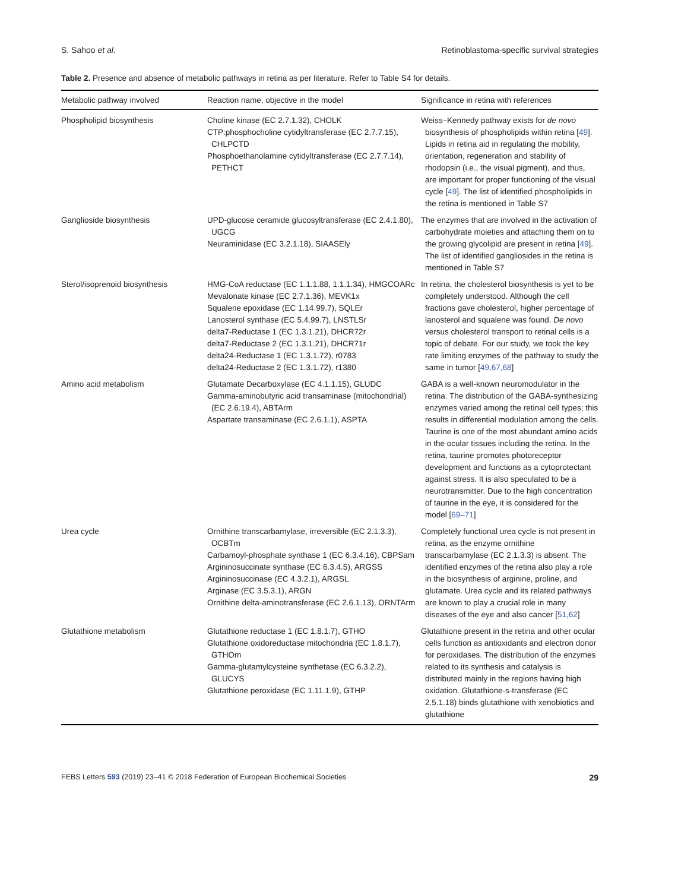S. Sahoo et al. Retinoblastoma-specific survival strategies
Table 2. Presence and absence of metabolic pathways in retina as per literature. Refer to Table S4 for details.
| Metabolic pathway involved | Reaction name, objective in the model | Significance in retina with references |
| --- | --- | --- |
| Phospholipid biosynthesis | Choline kinase (EC 2.7.1.32), CHOLK CTP:phosphocholine cytidyltransferase (EC 2.7.7.15), CHLPCTD Phosphoethanolamine cytidyltransferase (EC 2.7.7.14), PETHCT | Weiss–Kennedy pathway exists for de novo biosynthesis of phospholipids within retina [ 49 ]. Lipids in retina aid in regulating the mobility, orientation, regeneration and stability of rhodopsin (i.e., the visual pigment), and thus, are important for proper functioning of the visual cycle [ 49 ]. The list of identified phospholipids in the retina is mentioned in Table S7 |
| Ganglioside biosynthesis | UPD-glucose ceramide glucosyltransferase (EC 2.4.1.80), UGCG Neuraminidase (EC 3.2.1.18), SIAASEly | The enzymes that are involved in the activation of carbohydrate moieties and attaching them on to the growing glycolipid are present in retina [ 49 ]. The list of identified gangliosides in the retina is mentioned in Table S7 |
| Sterol/isoprenoid biosynthesis | HMG-CoA reductase (EC 1.1.1.88, 1.1.1.34), HMGCOARc Mevalonate kinase (EC 2.7.1.36), MEVK1x Squalene epoxidase (EC 1.14.99.7), SQLEr Lanosterol synthase (EC 5.4.99.7), LNSTLSr delta7-Reductase 1 (EC 1.3.1.21), DHCR72r delta7-Reductase 2 (EC 1.3.1.21), DHCR71r delta24-Reductase 1 (EC 1.3.1.72), r0783 delta24-Reductase 2 (EC 1.3.1.72), r1380 | In retina, the cholesterol biosynthesis is yet to be completely understood. Although the cell fractions gave cholesterol, higher percentage of lanosterol and squalene was found. De novo versus cholesterol transport to retinal cells is a topic of debate. For our study, we took the key rate limiting enzymes of the pathway to study the same in tumor [ 49,67,68 ] |
| Amino acid metabolism | Glutamate Decarboxylase (EC 4.1.1.15), GLUDC Gamma-aminobutyric acid transaminase (mitochondrial) (EC 2.6.19.4), ABTArm Aspartate transaminase (EC 2.6.1.1), ASPTA | GABA is a well-known neuromodulator in the retina. The distribution of the GABA-synthesizing enzymes varied among the retinal cell types; this results in differential modulation among the cells. Taurine is one of the most abundant amino acids in the ocular tissues including the retina. In the retina, taurine promotes photoreceptor development and functions as a cytoprotectant against stress. It is also speculated to be a neurotransmitter. Due to the high concentration of taurine in the eye, it is considered for the model [ 69–71 ] |
| Urea cycle | Ornithine transcarbamylase, irreversible (EC 2.1.3.3), OCBTm Carbamoyl-phosphate synthase 1 (EC 6.3.4.16), CBPSam Argininosuccinate synthase (EC 6.3.4.5), ARGSS Argininosuccinase (EC 4.3.2.1), ARGSL Arginase (EC 3.5.3.1), ARGN Ornithine delta-aminotransferase (EC 2.6.1.13), ORNTArm | Completely functional urea cycle is not present in retina, as the enzyme ornithine transcarbamylase (EC 2.1.3.3) is absent. The identified enzymes of the retina also play a role in the biosynthesis of arginine, proline, and glutamate. Urea cycle and its related pathways are known to play a crucial role in many diseases of the eye and also cancer [ 51,62 ] |
| Glutathione metabolism | Glutathione reductase 1 (EC 1.8.1.7), GTHO Glutathione oxidoreductase mitochondria (EC 1.8.1.7), GTHOm Gamma-glutamylcysteine synthetase (EC 6.3.2.2), GLUCYS Glutathione peroxidase (EC 1.11.1.9), GTHP | Glutathione present in the retina and other ocular cells function as antioxidants and electron donor for peroxidases. The distribution of the enzymes related to its synthesis and catalysis is distributed mainly in the regions having high oxidation. Glutathione-s-transferase (EC 2.5.1.18) binds glutathione with xenobiotics and glutathione |
FEBS Letters 593 (2019) 23–41 © 2018 Federation of European Biochemical Societies 29